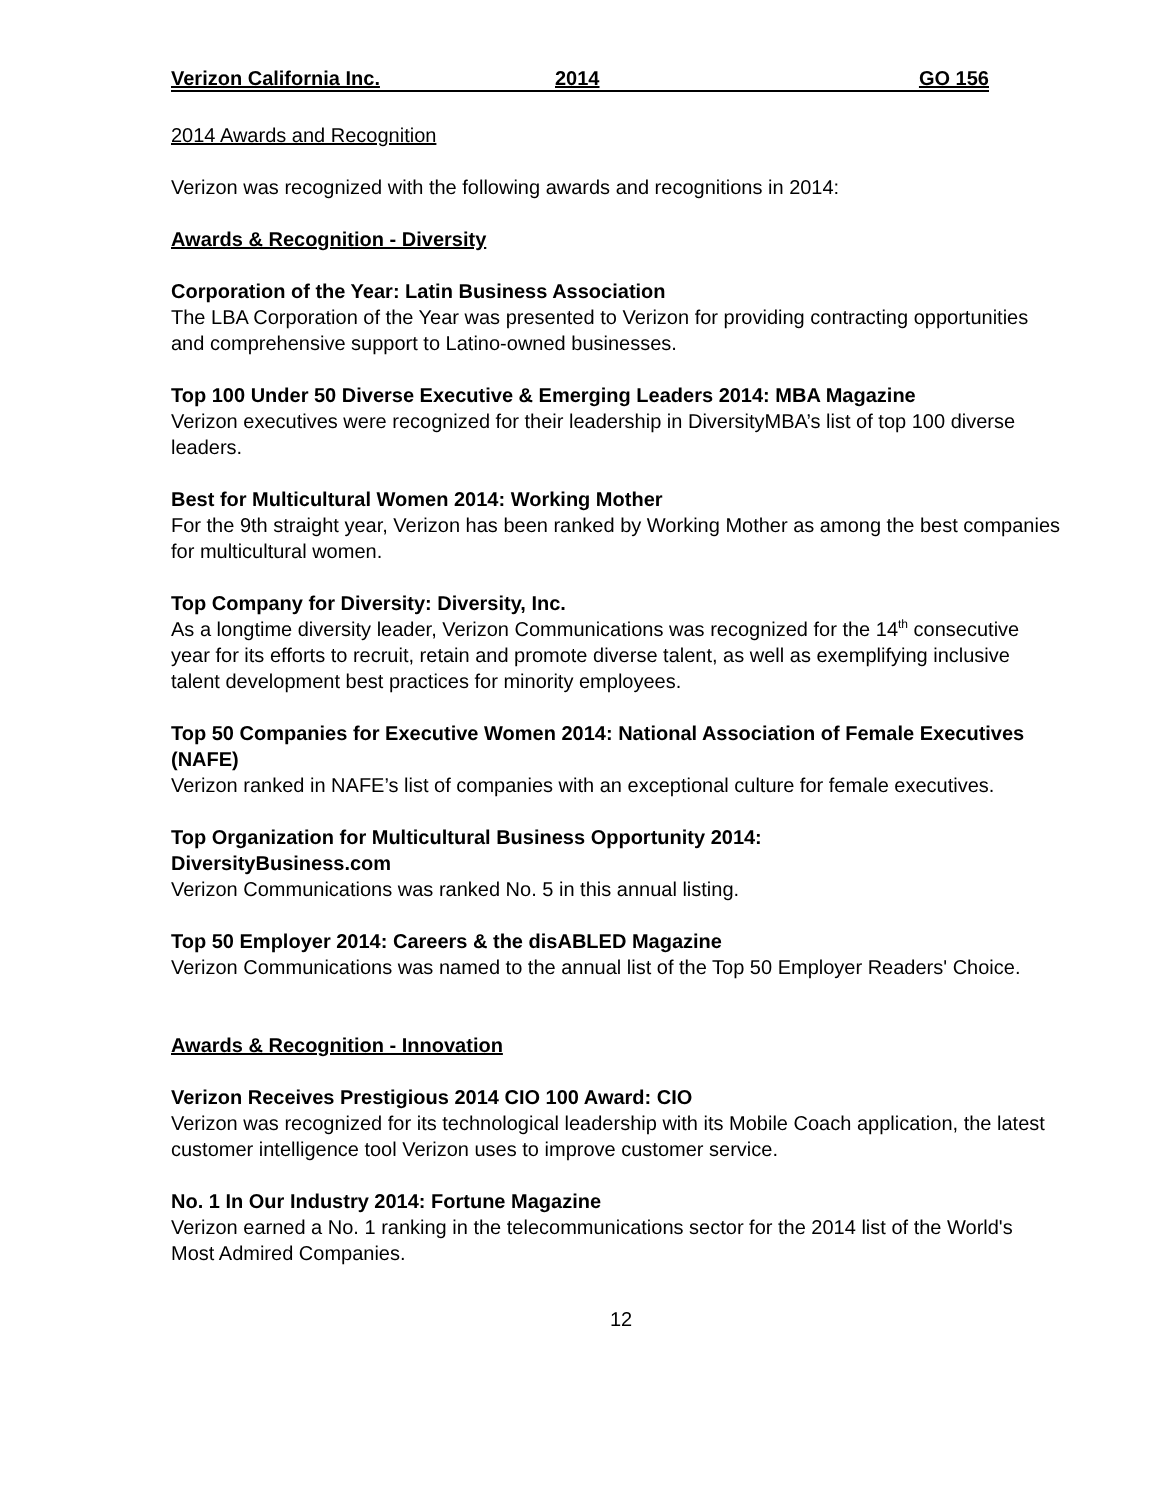Verizon California Inc. 2014 GO 156
2014 Awards and Recognition
Verizon was recognized with the following awards and recognitions in 2014:
Awards & Recognition - Diversity
Corporation of the Year: Latin Business Association
The LBA Corporation of the Year was presented to Verizon for providing contracting opportunities and comprehensive support to Latino-owned businesses.
Top 100 Under 50 Diverse Executive & Emerging Leaders 2014: MBA Magazine
Verizon executives were recognized for their leadership in DiversityMBA’s list of top 100 diverse leaders.
Best for Multicultural Women 2014: Working Mother
For the 9th straight year, Verizon has been ranked by Working Mother as among the best companies for multicultural women.
Top Company for Diversity: Diversity, Inc.
As a longtime diversity leader, Verizon Communications was recognized for the 14<sup>th</sup> consecutive year for its efforts to recruit, retain and promote diverse talent, as well as exemplifying inclusive talent development best practices for minority employees.
Top 50 Companies for Executive Women 2014: National Association of Female Executives (NAFE)
Verizon ranked in NAFE’s list of companies with an exceptional culture for female executives.
Top Organization for Multicultural Business Opportunity 2014:
DiversityBusiness.com
Verizon Communications was ranked No. 5 in this annual listing.
Top 50 Employer 2014: Careers & the disABLED Magazine
Verizon Communications was named to the annual list of the Top 50 Employer Readers' Choice.
Awards & Recognition - Innovation
Verizon Receives Prestigious 2014 CIO 100 Award: CIO
Verizon was recognized for its technological leadership with its Mobile Coach application, the latest customer intelligence tool Verizon uses to improve customer service.
No. 1 In Our Industry 2014: Fortune Magazine
Verizon earned a No. 1 ranking in the telecommunications sector for the 2014 list of the World's Most Admired Companies.
12